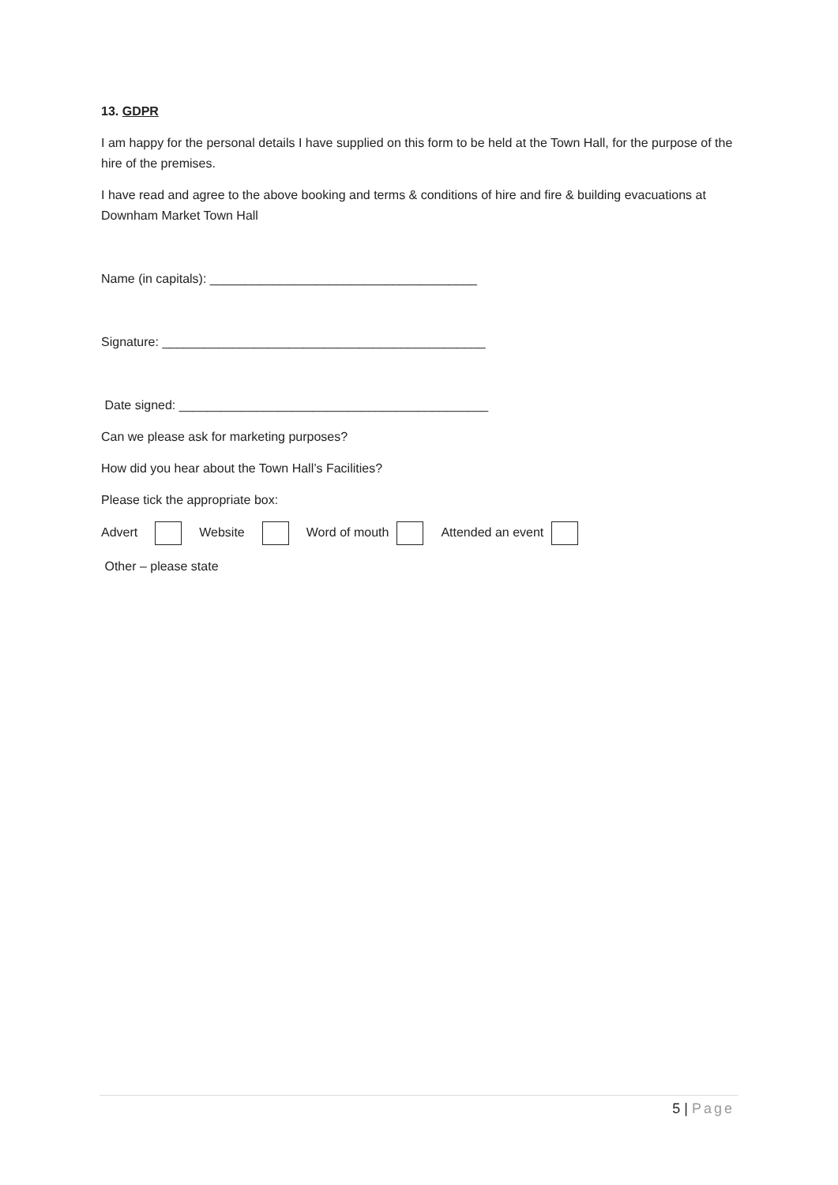13. GDPR
I am happy for the personal details I have supplied on this form to be held at the Town Hall, for the purpose of the hire of the premises.
I have read and agree to the above booking and terms & conditions of hire and fire & building evacuations at Downham Market Town Hall
Name (in capitals): ______________________________________
Signature: ______________________________________________
Date signed: ____________________________________________
Can we please ask for marketing purposes?
How did you hear about the Town Hall’s Facilities?
Please tick the appropriate box:
Advert Website Word of mouth Attended an event
Other – please state
5 | Page